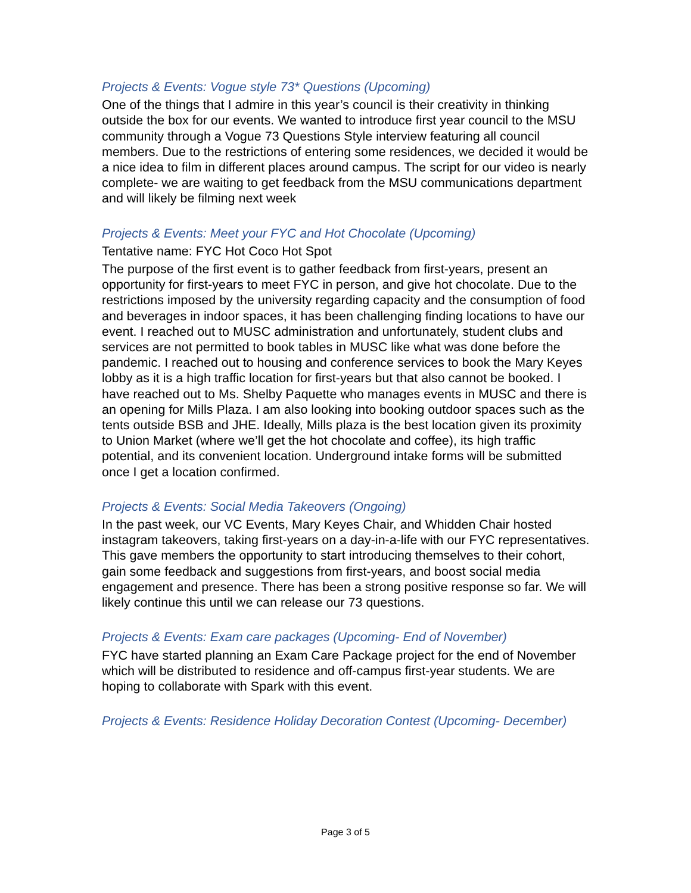Projects & Events: Vogue style 73* Questions (Upcoming)
One of the things that I admire in this year’s council is their creativity in thinking outside the box for our events. We wanted to introduce first year council to the MSU community through a Vogue 73 Questions Style interview featuring all council members. Due to the restrictions of entering some residences, we decided it would be a nice idea to film in different places around campus. The script for our video is nearly complete- we are waiting to get feedback from the MSU communications department and will likely be filming next week
Projects & Events: Meet your FYC and Hot Chocolate (Upcoming)
Tentative name: FYC Hot Coco Hot Spot
The purpose of the first event is to gather feedback from first-years, present an opportunity for first-years to meet FYC in person, and give hot chocolate. Due to the restrictions imposed by the university regarding capacity and the consumption of food and beverages in indoor spaces, it has been challenging finding locations to have our event. I reached out to MUSC administration and unfortunately, student clubs and services are not permitted to book tables in MUSC like what was done before the pandemic. I reached out to housing and conference services to book the Mary Keyes lobby as it is a high traffic location for first-years but that also cannot be booked. I have reached out to Ms. Shelby Paquette who manages events in MUSC and there is an opening for Mills Plaza. I am also looking into booking outdoor spaces such as the tents outside BSB and JHE. Ideally, Mills plaza is the best location given its proximity to Union Market (where we’ll get the hot chocolate and coffee), its high traffic potential, and its convenient location. Underground intake forms will be submitted once I get a location confirmed.
Projects & Events: Social Media Takeovers (Ongoing)
In the past week, our VC Events, Mary Keyes Chair, and Whidden Chair hosted instagram takeovers, taking first-years on a day-in-a-life with our FYC representatives. This gave members the opportunity to start introducing themselves to their cohort, gain some feedback and suggestions from first-years, and boost social media engagement and presence. There has been a strong positive response so far. We will likely continue this until we can release our 73 questions.
Projects & Events: Exam care packages (Upcoming- End of November)
FYC have started planning an Exam Care Package project for the end of November which will be distributed to residence and off-campus first-year students. We are hoping to collaborate with Spark with this event.
Projects & Events: Residence Holiday Decoration Contest (Upcoming- December)
Page 3 of 5